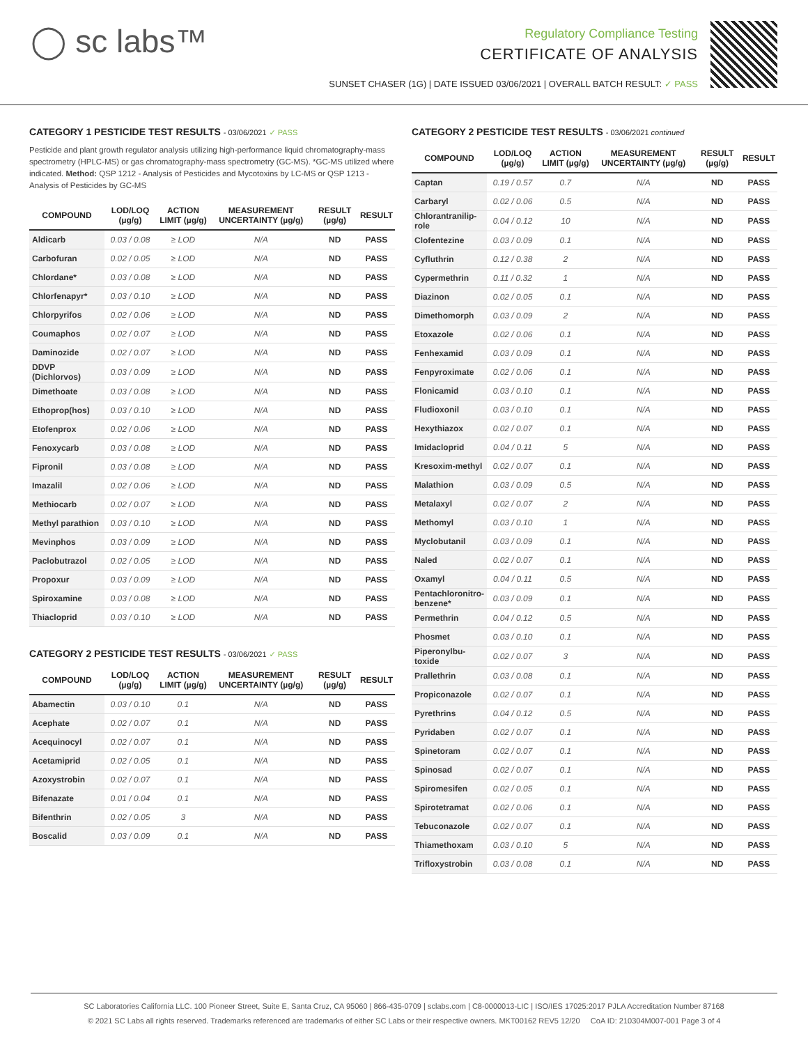◯ sc labs™
Regulatory Compliance Testing
CERTIFICATE OF ANALYSIS
SUNSET CHASER (1G) | DATE ISSUED 03/06/2021 | OVERALL BATCH RESULT: ✓ PASS
CATEGORY 1 PESTICIDE TEST RESULTS - 03/06/2021 ✓ PASS
Pesticide and plant growth regulator analysis utilizing high-performance liquid chromatography-mass spectrometry (HPLC-MS) or gas chromatography-mass spectrometry (GC-MS). *GC-MS utilized where indicated. Method: QSP 1212 - Analysis of Pesticides and Mycotoxins by LC-MS or QSP 1213 - Analysis of Pesticides by GC-MS
| COMPOUND | LOD/LOQ (µg/g) | ACTION LIMIT (µg/g) | MEASUREMENT UNCERTAINTY (µg/g) | RESULT (µg/g) | RESULT |
| --- | --- | --- | --- | --- | --- |
| Aldicarb | 0.03 / 0.08 | ≥ LOD | N/A | ND | PASS |
| Carbofuran | 0.02 / 0.05 | ≥ LOD | N/A | ND | PASS |
| Chlordane* | 0.03 / 0.08 | ≥ LOD | N/A | ND | PASS |
| Chlorfenapyr* | 0.03 / 0.10 | ≥ LOD | N/A | ND | PASS |
| Chlorpyrifos | 0.02 / 0.06 | ≥ LOD | N/A | ND | PASS |
| Coumaphos | 0.02 / 0.07 | ≥ LOD | N/A | ND | PASS |
| Daminozide | 0.02 / 0.07 | ≥ LOD | N/A | ND | PASS |
| DDVP (Dichlorvos) | 0.03 / 0.09 | ≥ LOD | N/A | ND | PASS |
| Dimethoate | 0.03 / 0.08 | ≥ LOD | N/A | ND | PASS |
| Ethoprop(hos) | 0.03 / 0.10 | ≥ LOD | N/A | ND | PASS |
| Etofenprox | 0.02 / 0.06 | ≥ LOD | N/A | ND | PASS |
| Fenoxycarb | 0.03 / 0.08 | ≥ LOD | N/A | ND | PASS |
| Fipronil | 0.03 / 0.08 | ≥ LOD | N/A | ND | PASS |
| Imazalil | 0.02 / 0.06 | ≥ LOD | N/A | ND | PASS |
| Methiocarb | 0.02 / 0.07 | ≥ LOD | N/A | ND | PASS |
| Methyl parathion | 0.03 / 0.10 | ≥ LOD | N/A | ND | PASS |
| Mevinphos | 0.03 / 0.09 | ≥ LOD | N/A | ND | PASS |
| Paclobutrazol | 0.02 / 0.05 | ≥ LOD | N/A | ND | PASS |
| Propoxur | 0.03 / 0.09 | ≥ LOD | N/A | ND | PASS |
| Spiroxamine | 0.03 / 0.08 | ≥ LOD | N/A | ND | PASS |
| Thiacloprid | 0.03 / 0.10 | ≥ LOD | N/A | ND | PASS |
CATEGORY 2 PESTICIDE TEST RESULTS - 03/06/2021 ✓ PASS
| COMPOUND | LOD/LOQ (µg/g) | ACTION LIMIT (µg/g) | MEASUREMENT UNCERTAINTY (µg/g) | RESULT (µg/g) | RESULT |
| --- | --- | --- | --- | --- | --- |
| Abamectin | 0.03 / 0.10 | 0.1 | N/A | ND | PASS |
| Acephate | 0.02 / 0.07 | 0.1 | N/A | ND | PASS |
| Acequinocyl | 0.02 / 0.07 | 0.1 | N/A | ND | PASS |
| Acetamiprid | 0.02 / 0.05 | 0.1 | N/A | ND | PASS |
| Azoxystrobin | 0.02 / 0.07 | 0.1 | N/A | ND | PASS |
| Bifenazate | 0.01 / 0.04 | 0.1 | N/A | ND | PASS |
| Bifenthrin | 0.02 / 0.05 | 3 | N/A | ND | PASS |
| Boscalid | 0.03 / 0.09 | 0.1 | N/A | ND | PASS |
CATEGORY 2 PESTICIDE TEST RESULTS - 03/06/2021 continued
| COMPOUND | LOD/LOQ (µg/g) | ACTION LIMIT (µg/g) | MEASUREMENT UNCERTAINTY (µg/g) | RESULT (µg/g) | RESULT |
| --- | --- | --- | --- | --- | --- |
| Captan | 0.19 / 0.57 | 0.7 | N/A | ND | PASS |
| Carbaryl | 0.02 / 0.06 | 0.5 | N/A | ND | PASS |
| Chlorantranilip-role | 0.04 / 0.12 | 10 | N/A | ND | PASS |
| Clofentezine | 0.03 / 0.09 | 0.1 | N/A | ND | PASS |
| Cyfluthrin | 0.12 / 0.38 | 2 | N/A | ND | PASS |
| Cypermethrin | 0.11 / 0.32 | 1 | N/A | ND | PASS |
| Diazinon | 0.02 / 0.05 | 0.1 | N/A | ND | PASS |
| Dimethomorph | 0.03 / 0.09 | 2 | N/A | ND | PASS |
| Etoxazole | 0.02 / 0.06 | 0.1 | N/A | ND | PASS |
| Fenhexamid | 0.03 / 0.09 | 0.1 | N/A | ND | PASS |
| Fenpyroximate | 0.02 / 0.06 | 0.1 | N/A | ND | PASS |
| Flonicamid | 0.03 / 0.10 | 0.1 | N/A | ND | PASS |
| Fludioxonil | 0.03 / 0.10 | 0.1 | N/A | ND | PASS |
| Hexythiazox | 0.02 / 0.07 | 0.1 | N/A | ND | PASS |
| Imidacloprid | 0.04 / 0.11 | 5 | N/A | ND | PASS |
| Kresoxim-methyl | 0.02 / 0.07 | 0.1 | N/A | ND | PASS |
| Malathion | 0.03 / 0.09 | 0.5 | N/A | ND | PASS |
| Metalaxyl | 0.02 / 0.07 | 2 | N/A | ND | PASS |
| Methomyl | 0.03 / 0.10 | 1 | N/A | ND | PASS |
| Myclobutanil | 0.03 / 0.09 | 0.1 | N/A | ND | PASS |
| Naled | 0.02 / 0.07 | 0.1 | N/A | ND | PASS |
| Oxamyl | 0.04 / 0.11 | 0.5 | N/A | ND | PASS |
| Pentachloronitro-benzene* | 0.03 / 0.09 | 0.1 | N/A | ND | PASS |
| Permethrin | 0.04 / 0.12 | 0.5 | N/A | ND | PASS |
| Phosmet | 0.03 / 0.10 | 0.1 | N/A | ND | PASS |
| Piperonylbu-toxide | 0.02 / 0.07 | 3 | N/A | ND | PASS |
| Prallethrin | 0.03 / 0.08 | 0.1 | N/A | ND | PASS |
| Propiconazole | 0.02 / 0.07 | 0.1 | N/A | ND | PASS |
| Pyrethrins | 0.04 / 0.12 | 0.5 | N/A | ND | PASS |
| Pyridaben | 0.02 / 0.07 | 0.1 | N/A | ND | PASS |
| Spinetoram | 0.02 / 0.07 | 0.1 | N/A | ND | PASS |
| Spinosad | 0.02 / 0.07 | 0.1 | N/A | ND | PASS |
| Spiromesifen | 0.02 / 0.05 | 0.1 | N/A | ND | PASS |
| Spirotetramat | 0.02 / 0.06 | 0.1 | N/A | ND | PASS |
| Tebuconazole | 0.02 / 0.07 | 0.1 | N/A | ND | PASS |
| Thiamethoxam | 0.03 / 0.10 | 5 | N/A | ND | PASS |
| Trifloxystrobin | 0.03 / 0.08 | 0.1 | N/A | ND | PASS |
SC Laboratories California LLC. 100 Pioneer Street, Suite E, Santa Cruz, CA 95060 | 866-435-0709 | sclabs.com | C8-0000013-LIC | ISO/IES 17025:2017 PJLA Accreditation Number 87168
© 2021 SC Labs all rights reserved. Trademarks referenced are trademarks of either SC Labs or their respective owners. MKT00162 REV5 12/20 CoA ID: 210304M007-001 Page 3 of 4